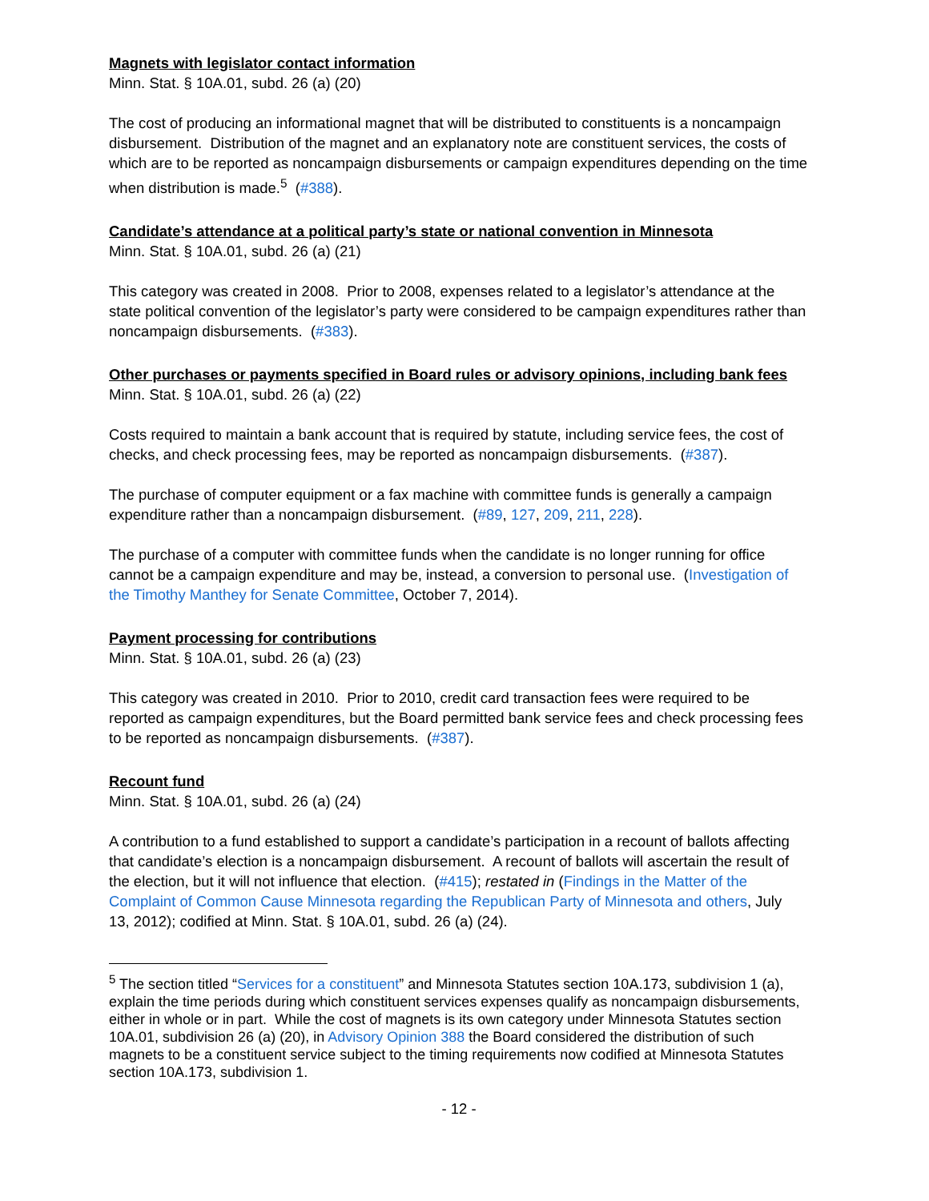Magnets with legislator contact information
Minn. Stat. § 10A.01, subd. 26 (a) (20)
The cost of producing an informational magnet that will be distributed to constituents is a noncampaign disbursement. Distribution of the magnet and an explanatory note are constituent services, the costs of which are to be reported as noncampaign disbursements or campaign expenditures depending on the time when distribution is made.<sup>5</sup> (#388).
Candidate’s attendance at a political party’s state or national convention in Minnesota
Minn. Stat. § 10A.01, subd. 26 (a) (21)
This category was created in 2008. Prior to 2008, expenses related to a legislator’s attendance at the state political convention of the legislator’s party were considered to be campaign expenditures rather than noncampaign disbursements. (#383).
Other purchases or payments specified in Board rules or advisory opinions, including bank fees
Minn. Stat. § 10A.01, subd. 26 (a) (22)
Costs required to maintain a bank account that is required by statute, including service fees, the cost of checks, and check processing fees, may be reported as noncampaign disbursements. (#387).
The purchase of computer equipment or a fax machine with committee funds is generally a campaign expenditure rather than a noncampaign disbursement. (#89, 127, 209, 211, 228).
The purchase of a computer with committee funds when the candidate is no longer running for office cannot be a campaign expenditure and may be, instead, a conversion to personal use. (Investigation of the Timothy Manthey for Senate Committee, October 7, 2014).
Payment processing for contributions
Minn. Stat. § 10A.01, subd. 26 (a) (23)
This category was created in 2010. Prior to 2010, credit card transaction fees were required to be reported as campaign expenditures, but the Board permitted bank service fees and check processing fees to be reported as noncampaign disbursements. (#387).
Recount fund
Minn. Stat. § 10A.01, subd. 26 (a) (24)
A contribution to a fund established to support a candidate’s participation in a recount of ballots affecting that candidate’s election is a noncampaign disbursement. A recount of ballots will ascertain the result of the election, but it will not influence that election. (#415); restated in (Findings in the Matter of the Complaint of Common Cause Minnesota regarding the Republican Party of Minnesota and others, July 13, 2012); codified at Minn. Stat. § 10A.01, subd. 26 (a) (24).
<sup>5</sup> The section titled “Services for a constituent” and Minnesota Statutes section 10A.173, subdivision 1 (a), explain the time periods during which constituent services expenses qualify as noncampaign disbursements, either in whole or in part. While the cost of magnets is its own category under Minnesota Statutes section 10A.01, subdivision 26 (a) (20), in Advisory Opinion 388 the Board considered the distribution of such magnets to be a constituent service subject to the timing requirements now codified at Minnesota Statutes section 10A.173, subdivision 1.
- 12 -